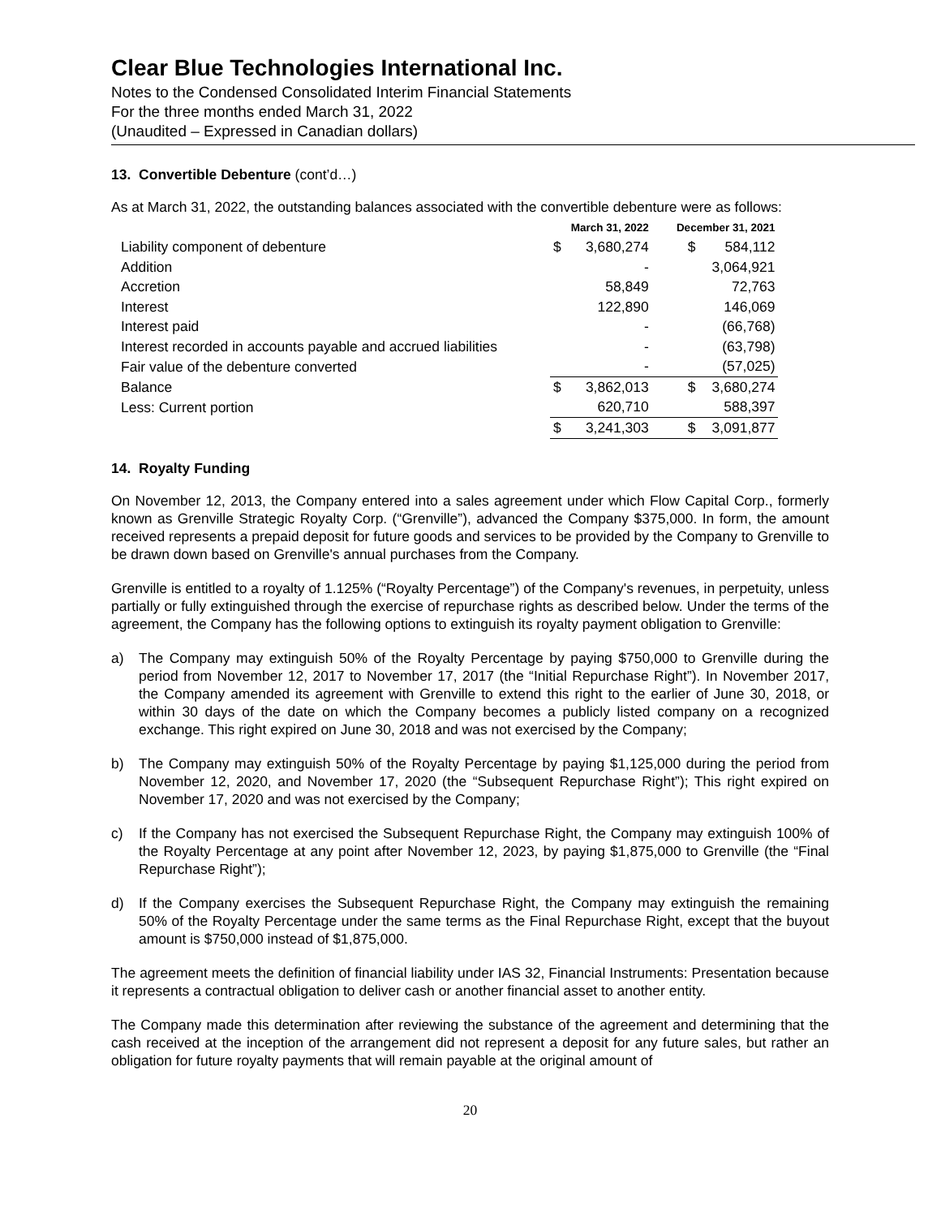Clear Blue Technologies International Inc.
Notes to the Condensed Consolidated Interim Financial Statements
For the three months ended March 31, 2022
(Unaudited – Expressed in Canadian dollars)
13. Convertible Debenture (cont’d…)
As at March 31, 2022, the outstanding balances associated with the convertible debenture were as follows:
| | March 31, 2022 | | December 31, 2021 | |
| --- | --- | --- | --- | --- |
| Liability component of debenture | $ | 3,680,274 | $ | 584,112 |
| Addition | | - | | 3,064,921 |
| Accretion | | 58,849 | | 72,763 |
| Interest | | 122,890 | | 146,069 |
| Interest paid | | - | | (66,768) |
| Interest recorded in accounts payable and accrued liabilities | | - | | (63,798) |
| Fair value of the debenture converted | | - | | (57,025) |
| Balance | $ | 3,862,013 | $ | 3,680,274 |
| Less: Current portion | | 620,710 | | 588,397 |
| | $ | 3,241,303 | $ | 3,091,877 |
14. Royalty Funding
On November 12, 2013, the Company entered into a sales agreement under which Flow Capital Corp., formerly known as Grenville Strategic Royalty Corp. (“Grenville”), advanced the Company $375,000. In form, the amount received represents a prepaid deposit for future goods and services to be provided by the Company to Grenville to be drawn down based on Grenville's annual purchases from the Company.
Grenville is entitled to a royalty of 1.125% (“Royalty Percentage”) of the Company's revenues, in perpetuity, unless partially or fully extinguished through the exercise of repurchase rights as described below. Under the terms of the agreement, the Company has the following options to extinguish its royalty payment obligation to Grenville:
a) The Company may extinguish 50% of the Royalty Percentage by paying $750,000 to Grenville during the period from November 12, 2017 to November 17, 2017 (the “Initial Repurchase Right”). In November 2017, the Company amended its agreement with Grenville to extend this right to the earlier of June 30, 2018, or within 30 days of the date on which the Company becomes a publicly listed company on a recognized exchange. This right expired on June 30, 2018 and was not exercised by the Company;
b) The Company may extinguish 50% of the Royalty Percentage by paying $1,125,000 during the period from November 12, 2020, and November 17, 2020 (the “Subsequent Repurchase Right”); This right expired on November 17, 2020 and was not exercised by the Company;
c) If the Company has not exercised the Subsequent Repurchase Right, the Company may extinguish 100% of the Royalty Percentage at any point after November 12, 2023, by paying $1,875,000 to Grenville (the “Final Repurchase Right”);
d) If the Company exercises the Subsequent Repurchase Right, the Company may extinguish the remaining 50% of the Royalty Percentage under the same terms as the Final Repurchase Right, except that the buyout amount is $750,000 instead of $1,875,000.
The agreement meets the definition of financial liability under IAS 32, Financial Instruments: Presentation because it represents a contractual obligation to deliver cash or another financial asset to another entity.
The Company made this determination after reviewing the substance of the agreement and determining that the cash received at the inception of the arrangement did not represent a deposit for any future sales, but rather an obligation for future royalty payments that will remain payable at the original amount of
20